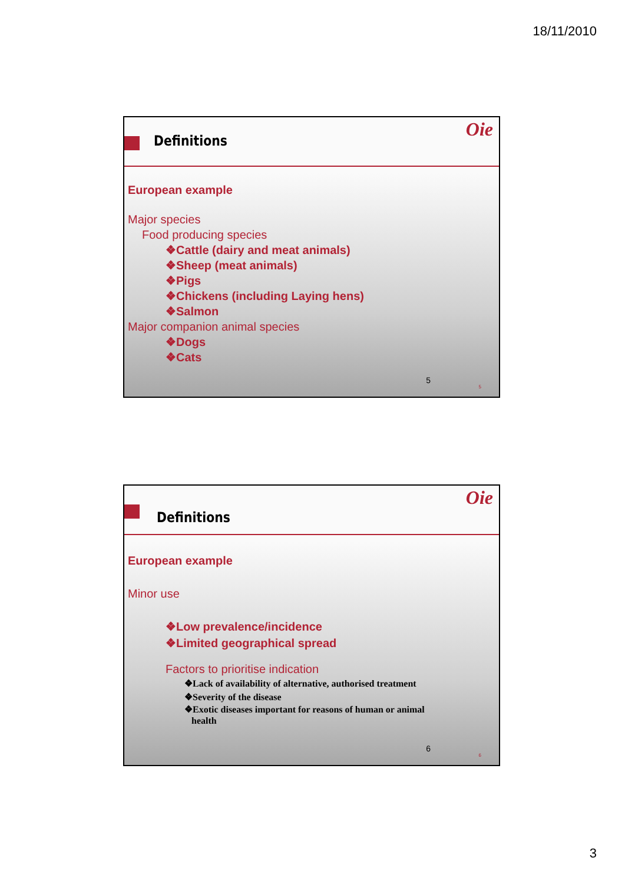18/11/2010
Definitions
Oie
European example
Major species
Food producing species
❖Cattle (dairy and meat animals)
❖Sheep (meat animals)
❖Pigs
❖Chickens (including Laying hens)
❖Salmon
Major companion animal species
❖Dogs
❖Cats
5
5
Definitions
Oie
European example
Minor use
❖Low prevalence/incidence
❖Limited geographical spread
Factors to prioritise indication
❖Lack of availability of alternative, authorised treatment
❖Severity of the disease
❖Exotic diseases important for reasons of human or animal
health
6
6
3